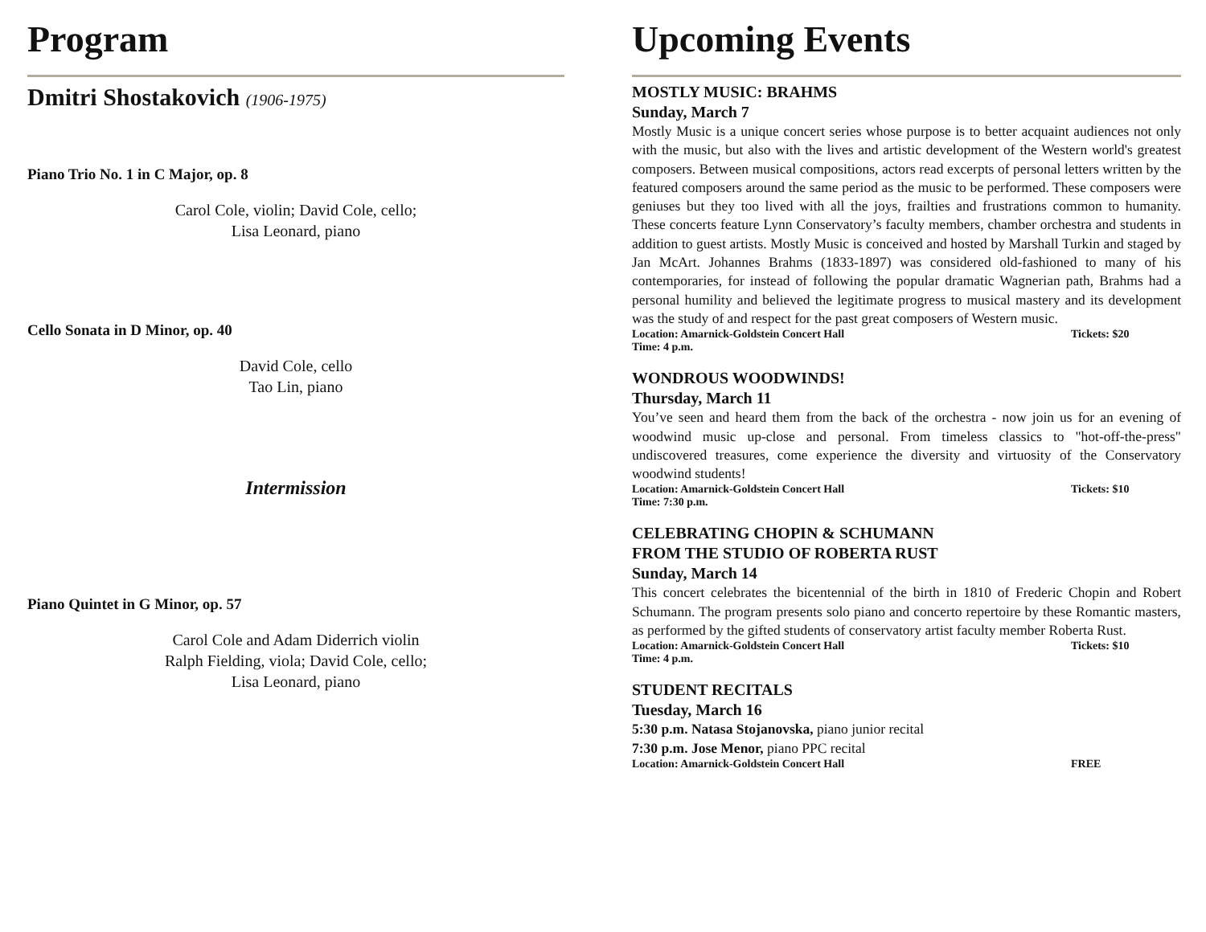Program
Dmitri Shostakovich (1906-1975)
Piano Trio No. 1 in C Major, op. 8
Carol Cole, violin; David Cole, cello;
Lisa Leonard, piano
Cello Sonata in D Minor, op. 40
David Cole, cello
Tao Lin, piano
Intermission
Piano Quintet in G Minor, op. 57
Carol Cole and Adam Diderrich violin
Ralph Fielding, viola; David Cole, cello;
Lisa Leonard, piano
Upcoming Events
MOSTLY MUSIC: BRAHMS
Sunday, March 7
Mostly Music is a unique concert series whose purpose is to better acquaint audiences not only with the music, but also with the lives and artistic development of the Western world's greatest composers. Between musical compositions, actors read excerpts of personal letters written by the featured composers around the same period as the music to be performed. These composers were geniuses but they too lived with all the joys, frailties and frustrations common to humanity. These concerts feature Lynn Conservatory’s faculty members, chamber orchestra and students in addition to guest artists. Mostly Music is conceived and hosted by Marshall Turkin and staged by Jan McArt. Johannes Brahms (1833-1897) was considered old-fashioned to many of his contemporaries, for instead of following the popular dramatic Wagnerian path, Brahms had a personal humility and believed the legitimate progress to musical mastery and its development was the study of and respect for the past great composers of Western music.
Location: Amarnick-Goldstein Concert Hall Tickets: $20
Time: 4 p.m.
WONDROUS WOODWINDS!
Thursday, March 11
You’ve seen and heard them from the back of the orchestra - now join us for an evening of woodwind music up-close and personal. From timeless classics to "hot-off-the-press" undiscovered treasures, come experience the diversity and virtuosity of the Conservatory woodwind students!
Location: Amarnick-Goldstein Concert Hall Tickets: $10
Time: 7:30 p.m.
CELEBRATING CHOPIN & SCHUMANN
FROM THE STUDIO OF ROBERTA RUST
Sunday, March 14
This concert celebrates the bicentennial of the birth in 1810 of Frederic Chopin and Robert Schumann. The program presents solo piano and concerto repertoire by these Romantic masters, as performed by the gifted students of conservatory artist faculty member Roberta Rust.
Location: Amarnick-Goldstein Concert Hall Tickets: $10
Time: 4 p.m.
STUDENT RECITALS
Tuesday, March 16
5:30 p.m. Natasa Stojanovska, piano junior recital
7:30 p.m. Jose Menor, piano PPC recital
Location: Amarnick-Goldstein Concert Hall FREE